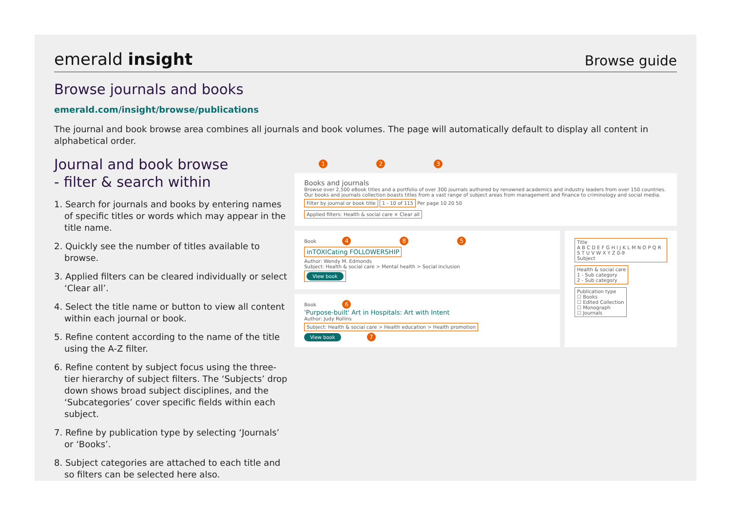emerald insight
Browse guide
Browse journals and books
emerald.com/insight/browse/publications
The journal and book browse area combines all journals and book volumes. The page will automatically default to display all content in alphabetical order.
Journal and book browse
- filter & search within
1. Search for journals and books by entering names of specific titles or words which may appear in the title name.
2. Quickly see the number of titles available to browse.
3. Applied filters can be cleared individually or select ‘Clear all’.
4. Select the title name or button to view all content within each journal or book.
5. Refine content according to the name of the title using the A-Z filter.
6. Refine content by subject focus using the three-tier hierarchy of subject filters. The ‘Subjects’ drop down shows broad subject disciplines, and the ‘Subcategories’ cover specific fields within each subject.
7. Refine by publication type by selecting ‘Journals’ or ‘Books’.
8. Subject categories are attached to each title and so filters can be selected here also.
1 2 3
Books and journals
Browse over 2,500 eBook titles and a portfolio of over 300 journals authored by renowned academics and industry leaders from over 150 countries. Our books and journals collection boasts titles from a vast range of subject areas from management and finance to criminology and social media.
Filter by journal or book title
1 - 10 of 115
Per page 10 20 50
Applied filters: Health & social care × Clear all
Book 4 8 5
inTOXICating FOLLOWERSHIP
Author: Wendy M. Edmonds
Subject: Health & social care > Mental health > Social inclusion
View book
Book 6
'Purpose-built' Art in Hospitals: Art with Intent
Author: Judy Rollins
Subject: Health & social care > Health education > Health promotion
View book 7
Title
A B C D E F G H I J K L M N O P Q R S T U V W X Y Z 0-9
Subject
Health & social care
1 - Sub category
2 - Sub category
Publication type
☐ Books
☐ Edited Collection
☐ Monograph
☐ Journals